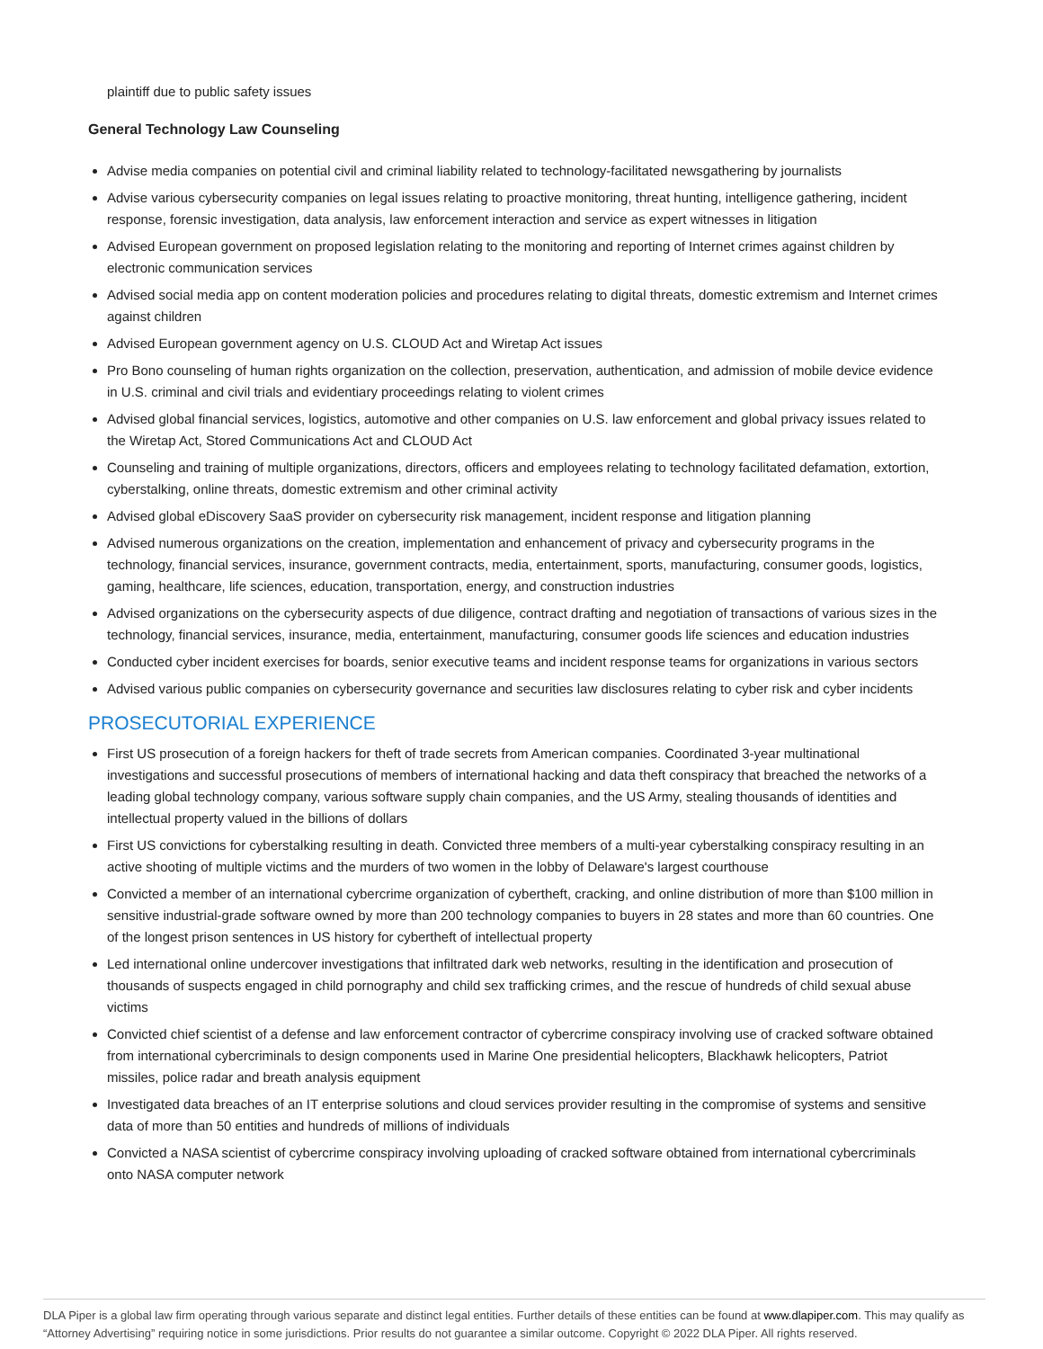plaintiff due to public safety issues
General Technology Law Counseling
Advise media companies on potential civil and criminal liability related to technology-facilitated newsgathering by journalists
Advise various cybersecurity companies on legal issues relating to proactive monitoring, threat hunting, intelligence gathering, incident response, forensic investigation, data analysis, law enforcement interaction and service as expert witnesses in litigation
Advised European government on proposed legislation relating to the monitoring and reporting of Internet crimes against children by electronic communication services
Advised social media app on content moderation policies and procedures relating to digital threats, domestic extremism and Internet crimes against children
Advised European government agency on U.S. CLOUD Act and Wiretap Act issues
Pro Bono counseling of human rights organization on the collection, preservation, authentication, and admission of mobile device evidence in U.S. criminal and civil trials and evidentiary proceedings relating to violent crimes
Advised global financial services, logistics, automotive and other companies on U.S. law enforcement and global privacy issues related to the Wiretap Act, Stored Communications Act and CLOUD Act
Counseling and training of multiple organizations, directors, officers and employees relating to technology facilitated defamation, extortion, cyberstalking, online threats, domestic extremism and other criminal activity
Advised global eDiscovery SaaS provider on cybersecurity risk management, incident response and litigation planning
Advised numerous organizations on the creation, implementation and enhancement of privacy and cybersecurity programs in the technology, financial services, insurance, government contracts, media, entertainment, sports, manufacturing, consumer goods, logistics, gaming, healthcare, life sciences, education, transportation, energy, and construction industries
Advised organizations on the cybersecurity aspects of due diligence, contract drafting and negotiation of transactions of various sizes in the technology, financial services, insurance, media, entertainment, manufacturing, consumer goods life sciences and education industries
Conducted cyber incident exercises for boards, senior executive teams and incident response teams for organizations in various sectors
Advised various public companies on cybersecurity governance and securities law disclosures relating to cyber risk and cyber incidents
PROSECUTORIAL EXPERIENCE
First US prosecution of a foreign hackers for theft of trade secrets from American companies. Coordinated 3-year multinational investigations and successful prosecutions of members of international hacking and data theft conspiracy that breached the networks of a leading global technology company, various software supply chain companies, and the US Army, stealing thousands of identities and intellectual property valued in the billions of dollars
First US convictions for cyberstalking resulting in death. Convicted three members of a multi-year cyberstalking conspiracy resulting in an active shooting of multiple victims and the murders of two women in the lobby of Delaware's largest courthouse
Convicted a member of an international cybercrime organization of cybertheft, cracking, and online distribution of more than $100 million in sensitive industrial-grade software owned by more than 200 technology companies to buyers in 28 states and more than 60 countries. One of the longest prison sentences in US history for cybertheft of intellectual property
Led international online undercover investigations that infiltrated dark web networks, resulting in the identification and prosecution of thousands of suspects engaged in child pornography and child sex trafficking crimes, and the rescue of hundreds of child sexual abuse victims
Convicted chief scientist of a defense and law enforcement contractor of cybercrime conspiracy involving use of cracked software obtained from international cybercriminals to design components used in Marine One presidential helicopters, Blackhawk helicopters, Patriot missiles, police radar and breath analysis equipment
Investigated data breaches of an IT enterprise solutions and cloud services provider resulting in the compromise of systems and sensitive data of more than 50 entities and hundreds of millions of individuals
Convicted a NASA scientist of cybercrime conspiracy involving uploading of cracked software obtained from international cybercriminals onto NASA computer network
DLA Piper is a global law firm operating through various separate and distinct legal entities. Further details of these entities can be found at www.dlapiper.com. This may qualify as “Attorney Advertising” requiring notice in some jurisdictions. Prior results do not guarantee a similar outcome. Copyright © 2022 DLA Piper. All rights reserved.